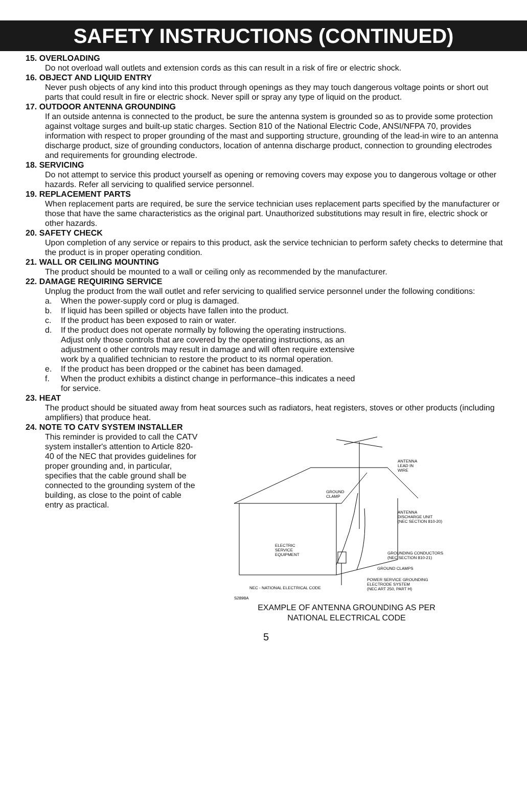SAFETY INSTRUCTIONS (CONTINUED)
15. OVERLOADING
Do not overload wall outlets and extension cords as this can result in a risk of fire or electric shock.
16. OBJECT AND LIQUID ENTRY
Never push objects of any kind into this product through openings as they may touch dangerous voltage points or short out parts that could result in fire or electric shock. Never spill or spray any type of liquid on the product.
17. OUTDOOR ANTENNA GROUNDING
If an outside antenna is connected to the product, be sure the antenna system is grounded so as to provide some protection against voltage surges and built-up static charges. Section 810 of the National Electric Code, ANSI/NFPA 70, provides information with respect to proper grounding of the mast and supporting structure, grounding of the lead-in wire to an antenna discharge product, size of grounding conductors, location of antenna discharge product, connection to grounding electrodes and requirements for grounding electrode.
18. SERVICING
Do not attempt to service this product yourself as opening or removing covers may expose you to dangerous voltage or other hazards. Refer all servicing to qualified service personnel.
19. REPLACEMENT PARTS
When replacement parts are required, be sure the service technician uses replacement parts specified by the manufacturer or those that have the same characteristics as the original part. Unauthorized substitutions may result in fire, electric shock or other hazards.
20. SAFETY CHECK
Upon completion of any service or repairs to this product, ask the service technician to perform safety checks to determine that the product is in proper operating condition.
21. WALL OR CEILING MOUNTING
The product should be mounted to a wall or ceiling only as recommended by the manufacturer.
22. DAMAGE REQUIRING SERVICE
Unplug the product from the wall outlet and refer servicing to qualified service personnel under the following conditions:
a. When the power-supply cord or plug is damaged.
b. If liquid has been spilled or objects have fallen into the product.
c. If the product has been exposed to rain or water.
d. If the product does not operate normally by following the operating instructions. Adjust only those controls that are covered by the operating instructions, as an adjustment o other controls may result in damage and will often require extensive work by a qualified technician to restore the product to its normal operation.
e. If the product has been dropped or the cabinet has been damaged.
f. When the product exhibits a distinct change in performance–this indicates a need for service.
23. HEAT
The product should be situated away from heat sources such as radiators, heat registers, stoves or other products (including amplifiers) that produce heat.
24. NOTE TO CATV SYSTEM INSTALLER
This reminder is provided to call the CATV system installer's attention to Article 820-40 of the NEC that provides guidelines for proper grounding and, in particular, specifies that the cable ground shall be connected to the grounding system of the building, as close to the point of cable entry as practical.
ANTENNA
LEAD IN
WIRE
GROUND
CLAMP
ANTENNA
DISCHARGE UNIT
(NEC SECTION 810-20)
ELECTRIC
SERVICE
EQUIPMENT
GROUNDING CONDUCTORS
(NEC SECTION 810-21)
GROUND CLAMPS
POWER SERVICE GROUNDING
ELECTRODE SYSTEM
(NEC ART 250, PART H)
NEC - NATIONAL ELECTRICAL CODE
S2898A
EXAMPLE OF ANTENNA GROUNDING AS PER
NATIONAL ELECTRICAL CODE
5